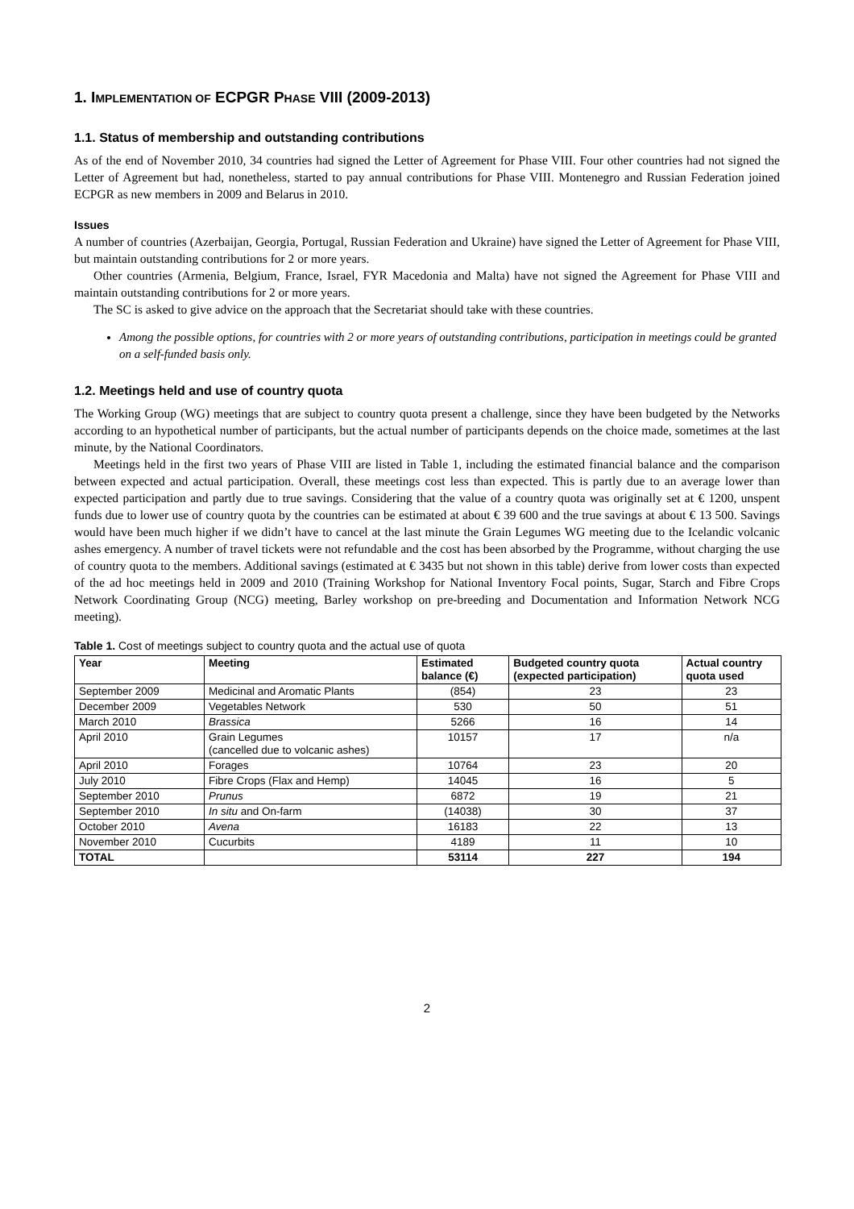1. IMPLEMENTATION OF ECPGR PHASE VIII (2009-2013)
1.1. Status of membership and outstanding contributions
As of the end of November 2010, 34 countries had signed the Letter of Agreement for Phase VIII. Four other countries had not signed the Letter of Agreement but had, nonetheless, started to pay annual contributions for Phase VIII. Montenegro and Russian Federation joined ECPGR as new members in 2009 and Belarus in 2010.
Issues
A number of countries (Azerbaijan, Georgia, Portugal, Russian Federation and Ukraine) have signed the Letter of Agreement for Phase VIII, but maintain outstanding contributions for 2 or more years.
Other countries (Armenia, Belgium, France, Israel, FYR Macedonia and Malta) have not signed the Agreement for Phase VIII and maintain outstanding contributions for 2 or more years.
The SC is asked to give advice on the approach that the Secretariat should take with these countries.
Among the possible options, for countries with 2 or more years of outstanding contributions, participation in meetings could be granted on a self-funded basis only.
1.2. Meetings held and use of country quota
The Working Group (WG) meetings that are subject to country quota present a challenge, since they have been budgeted by the Networks according to an hypothetical number of participants, but the actual number of participants depends on the choice made, sometimes at the last minute, by the National Coordinators.
Meetings held in the first two years of Phase VIII are listed in Table 1, including the estimated financial balance and the comparison between expected and actual participation. Overall, these meetings cost less than expected. This is partly due to an average lower than expected participation and partly due to true savings. Considering that the value of a country quota was originally set at € 1200, unspent funds due to lower use of country quota by the countries can be estimated at about € 39 600 and the true savings at about € 13 500. Savings would have been much higher if we didn’t have to cancel at the last minute the Grain Legumes WG meeting due to the Icelandic volcanic ashes emergency. A number of travel tickets were not refundable and the cost has been absorbed by the Programme, without charging the use of country quota to the members. Additional savings (estimated at € 3435 but not shown in this table) derive from lower costs than expected of the ad hoc meetings held in 2009 and 2010 (Training Workshop for National Inventory Focal points, Sugar, Starch and Fibre Crops Network Coordinating Group (NCG) meeting, Barley workshop on pre-breeding and Documentation and Information Network NCG meeting).
Table 1. Cost of meetings subject to country quota and the actual use of quota
| Year | Meeting | Estimated balance (€) | Budgeted country quota (expected participation) | Actual country quota used |
| --- | --- | --- | --- | --- |
| September 2009 | Medicinal and Aromatic Plants | (854) | 23 | 23 |
| December 2009 | Vegetables Network | 530 | 50 | 51 |
| March 2010 | Brassica | 5266 | 16 | 14 |
| April 2010 | Grain Legumes (cancelled due to volcanic ashes) | 10157 | 17 | n/a |
| April 2010 | Forages | 10764 | 23 | 20 |
| July 2010 | Fibre Crops (Flax and Hemp) | 14045 | 16 | 5 |
| September 2010 | Prunus | 6872 | 19 | 21 |
| September 2010 | In situ and On-farm | (14038) | 30 | 37 |
| October 2010 | Avena | 16183 | 22 | 13 |
| November 2010 | Cucurbits | 4189 | 11 | 10 |
| TOTAL | | 53114 | 227 | 194 |
2